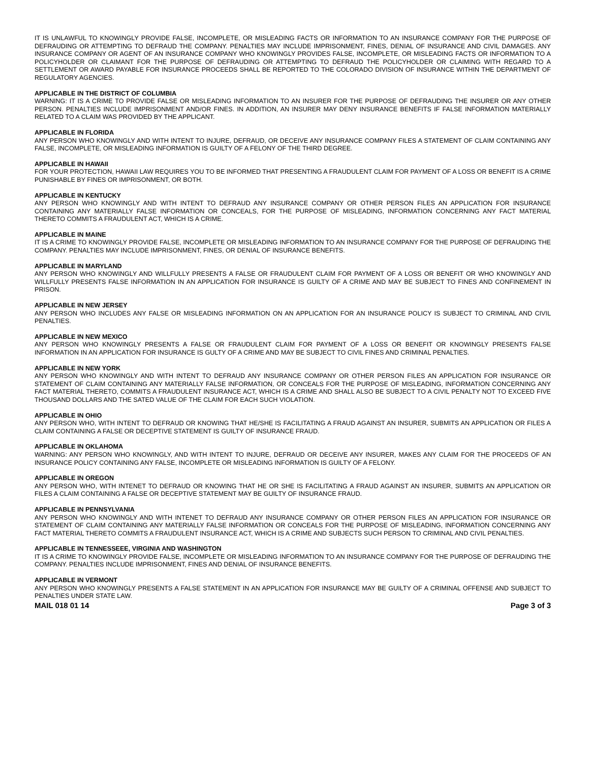IT IS UNLAWFUL TO KNOWINGLY PROVIDE FALSE, INCOMPLETE, OR MISLEADING FACTS OR INFORMATION TO AN INSURANCE COMPANY FOR THE PURPOSE OF DEFRAUDING OR ATTEMPTING TO DEFRAUD THE COMPANY. PENALTIES MAY INCLUDE IMPRISONMENT, FINES, DENIAL OF INSURANCE AND CIVIL DAMAGES. ANY INSURANCE COMPANY OR AGENT OF AN INSURANCE COMPANY WHO KNOWINGLY PROVIDES FALSE, INCOMPLETE, OR MISLEADING FACTS OR INFORMATION TO A POLICYHOLDER OR CLAIMANT FOR THE PURPOSE OF DEFRAUDING OR ATTEMPTING TO DEFRAUD THE POLICYHOLDER OR CLAIMING WITH REGARD TO A SETTLEMENT OR AWARD PAYABLE FOR INSURANCE PROCEEDS SHALL BE REPORTED TO THE COLORADO DIVISION OF INSURANCE WITHIN THE DEPARTMENT OF REGULATORY AGENCIES.
APPLICABLE IN THE DISTRICT OF COLUMBIA
WARNING: IT IS A CRIME TO PROVIDE FALSE OR MISLEADING INFORMATION TO AN INSURER FOR THE PURPOSE OF DEFRAUDING THE INSURER OR ANY OTHER PERSON. PENALTIES INCLUDE IMPRISONMENT AND/OR FINES. IN ADDITION, AN INSURER MAY DENY INSURANCE BENEFITS IF FALSE INFORMATION MATERIALLY RELATED TO A CLAIM WAS PROVIDED BY THE APPLICANT.
APPLICABLE IN FLORIDA
ANY PERSON WHO KNOWINGLY AND WITH INTENT TO INJURE, DEFRAUD, OR DECEIVE ANY INSURANCE COMPANY FILES A STATEMENT OF CLAIM CONTAINING ANY FALSE, INCOMPLETE, OR MISLEADING INFORMATION IS GUILTY OF A FELONY OF THE THIRD DEGREE.
APPLICABLE IN HAWAII
FOR YOUR PROTECTION, HAWAII LAW REQUIRES YOU TO BE INFORMED THAT PRESENTING A FRAUDULENT CLAIM FOR PAYMENT OF A LOSS OR BENEFIT IS A CRIME PUNISHABLE BY FINES OR IMPRISONMENT, OR BOTH.
APPLICABLE IN KENTUCKY
ANY PERSON WHO KNOWINGLY AND WITH INTENT TO DEFRAUD ANY INSURANCE COMPANY OR OTHER PERSON FILES AN APPLICATION FOR INSURANCE CONTAINING ANY MATERIALLY FALSE INFORMATION OR CONCEALS, FOR THE PURPOSE OF MISLEADING, INFORMATION CONCERNING ANY FACT MATERIAL THERETO COMMITS A FRAUDULENT ACT, WHICH IS A CRIME.
APPLICABLE IN MAINE
IT IS A CRIME TO KNOWINGLY PROVIDE FALSE, INCOMPLETE OR MISLEADING INFORMATION TO AN INSURANCE COMPANY FOR THE PURPOSE OF DEFRAUDING THE COMPANY. PENALTIES MAY INCLUDE IMPRISONMENT, FINES, OR DENIAL OF INSURANCE BENEFITS.
APPLICABLE IN MARYLAND
ANY PERSON WHO KNOWINGLY AND WILLFULLY PRESENTS A FALSE OR FRAUDULENT CLAIM FOR PAYMENT OF A LOSS OR BENEFIT OR WHO KNOWINGLY AND WILLFULLY PRESENTS FALSE INFORMATION IN AN APPLICATION FOR INSURANCE IS GUILTY OF A CRIME AND MAY BE SUBJECT TO FINES AND CONFINEMENT IN PRISON.
APPLICABLE IN NEW JERSEY
ANY PERSON WHO INCLUDES ANY FALSE OR MISLEADING INFORMATION ON AN APPLICATION FOR AN INSURANCE POLICY IS SUBJECT TO CRIMINAL AND CIVIL PENALTIES.
APPLICABLE IN NEW MEXICO
ANY PERSON WHO KNOWINGLY PRESENTS A FALSE OR FRAUDULENT CLAIM FOR PAYMENT OF A LOSS OR BENEFIT OR KNOWINGLY PRESENTS FALSE INFORMATION IN AN APPLICATION FOR INSURANCE IS GULTY OF A CRIME AND MAY BE SUBJECT TO CIVIL FINES AND CRIMINAL PENALTIES.
APPLICABLE IN NEW YORK
ANY PERSON WHO KNOWINGLY AND WITH INTENT TO DEFRAUD ANY INSURANCE COMPANY OR OTHER PERSON FILES AN APPLICATION FOR INSURANCE OR STATEMENT OF CLAIM CONTAINING ANY MATERIALLY FALSE INFORMATION, OR CONCEALS FOR THE PURPOSE OF MISLEADING, INFORMATION CONCERNING ANY FACT MATERIAL THERETO, COMMITS A FRAUDULENT INSURANCE ACT, WHICH IS A CRIME AND SHALL ALSO BE SUBJECT TO A CIVIL PENALTY NOT TO EXCEED FIVE THOUSAND DOLLARS AND THE SATED VALUE OF THE CLAIM FOR EACH SUCH VIOLATION.
APPLICABLE IN OHIO
ANY PERSON WHO, WITH INTENT TO DEFRAUD OR KNOWING THAT HE/SHE IS FACILITATING A FRAUD AGAINST AN INSURER, SUBMITS AN APPLICATION OR FILES A CLAIM CONTAINING A FALSE OR DECEPTIVE STATEMENT IS GUILTY OF INSURANCE FRAUD.
APPLICABLE IN OKLAHOMA
WARNING: ANY PERSON WHO KNOWINGLY, AND WITH INTENT TO INJURE, DEFRAUD OR DECEIVE ANY INSURER, MAKES ANY CLAIM FOR THE PROCEEDS OF AN INSURANCE POLICY CONTAINING ANY FALSE, INCOMPLETE OR MISLEADING INFORMATION IS GUILTY OF A FELONY.
APPLICABLE IN OREGON
ANY PERSON WHO, WITH INTENET TO DEFRAUD OR KNOWING THAT HE OR SHE IS FACILITATING A FRAUD AGAINST AN INSURER, SUBMITS AN APPLICATION OR FILES A CLAIM CONTAINING A FALSE OR DECEPTIVE STATEMENT MAY BE GUILTY OF INSURANCE FRAUD.
APPLICABLE IN PENNSYLVANIA
ANY PERSON WHO KNOWINGLY AND WITH INTENET TO DEFRAUD ANY INSURANCE COMPANY OR OTHER PERSON FILES AN APPLICATION FOR INSURANCE OR STATEMENT OF CLAIM CONTAINING ANY MATERIALLY FALSE INFORMATION OR CONCEALS FOR THE PURPOSE OF MISLEADING, INFORMATION CONCERNING ANY FACT MATERIAL THERETO COMMITS A FRAUDULENT INSURANCE ACT, WHICH IS A CRIME AND SUBJECTS SUCH PERSON TO CRIMINAL AND CIVIL PENALTIES.
APPLICABLE IN TENNESSEEE, VIRGINIA AND WASHINGTON
IT IS A CRIME TO KNOWINGLY PROVIDE FALSE, INCOMPLETE OR MISLEADING INFORMATION TO AN INSURANCE COMPANY FOR THE PURPOSE OF DEFRAUDING THE COMPANY. PENALTIES INCLUDE IMPRISONMENT, FINES AND DENIAL OF INSURANCE BENEFITS.
APPLICABLE IN VERMONT
ANY PERSON WHO KNOWINGLY PRESENTS A FALSE STATEMENT IN AN APPLICATION FOR INSURANCE MAY BE GUILTY OF A CRIMINAL OFFENSE AND SUBJECT TO PENALTIES UNDER STATE LAW.
MAIL 018 01 14 Page 3 of 3